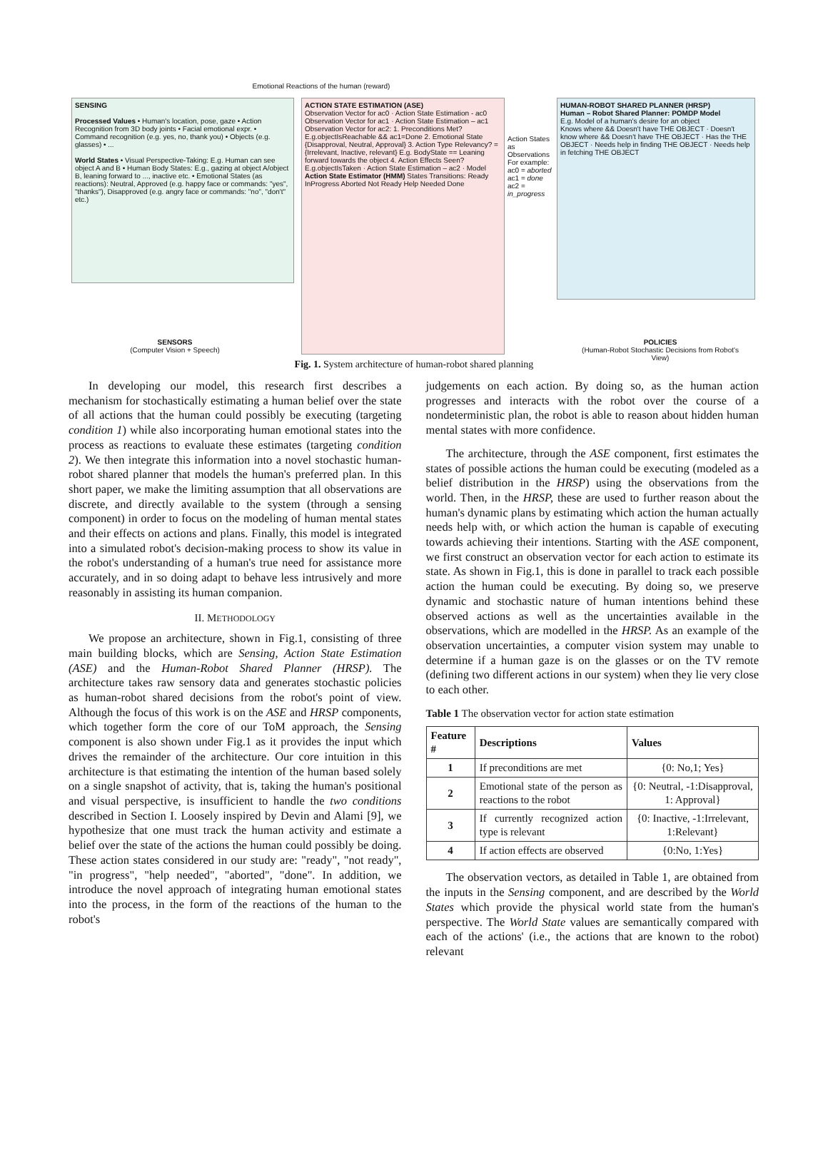Emotional Reactions of the human (reward)
SENSING
Processed Values • Human's location, pose, gaze • Action Recognition from 3D body joints • Facial emotional expr. • Command recognition (e.g. yes, no, thank you) • Objects (e.g. glasses) • ...
World States • Visual Perspective-Taking: E.g. Human can see object A and B • Human Body States: E.g., gazing at object A/object B, leaning forward to ..., inactive etc. • Emotional States (as reactions): Neutral, Approved (e.g. happy face or commands: "yes", "thanks"), Disapproved (e.g. angry face or commands: "no", "don't" etc.)
ACTION STATE ESTIMATION (ASE)
Observation Vector for ac0 · Action State Estimation - ac0
Observation Vector for ac1 · Action State Estimation – ac1
Observation Vector for ac2: 1. Preconditions Met? E.g.objectIsReachable && ac1=Done 2. Emotional State {Disapproval, Neutral, Approval} 3. Action Type Relevancy? = {Irrelevant, Inactive, relevant} E.g. BodyState == Leaning forward towards the object 4. Action Effects Seen? E.g.objectIsTaken · Action State Estimation – ac2 · Model
Action State Estimator (HMM) States Transitions: Ready InProgress Aborted Not Ready Help Needed Done
Action States as Observations For example: ac0 = aborted ac1 = done ac2 = in_progress
HUMAN-ROBOT SHARED PLANNER (HRSP)
Human – Robot Shared Planner: POMDP Model
E.g. Model of a human's desire for an object
Knows where && Doesn't have THE OBJECT · Doesn't know where && Doesn't have THE OBJECT · Has the THE OBJECT · Needs help in finding THE OBJECT · Needs help in fetching THE OBJECT
SENSORS
(Computer Vision + Speech)
POLICIES
(Human-Robot Stochastic Decisions from Robot's View)
Fig. 1. System architecture of human-robot shared planning
In developing our model, this research first describes a mechanism for stochastically estimating a human belief over the state of all actions that the human could possibly be executing (targeting condition 1) while also incorporating human emotional states into the process as reactions to evaluate these estimates (targeting condition 2). We then integrate this information into a novel stochastic human-robot shared planner that models the human's preferred plan. In this short paper, we make the limiting assumption that all observations are discrete, and directly available to the system (through a sensing component) in order to focus on the modeling of human mental states and their effects on actions and plans. Finally, this model is integrated into a simulated robot's decision-making process to show its value in the robot's understanding of a human's true need for assistance more accurately, and in so doing adapt to behave less intrusively and more reasonably in assisting its human companion.
II. METHODOLOGY
We propose an architecture, shown in Fig.1, consisting of three main building blocks, which are Sensing, Action State Estimation (ASE) and the Human-Robot Shared Planner (HRSP). The architecture takes raw sensory data and generates stochastic policies as human-robot shared decisions from the robot's point of view. Although the focus of this work is on the ASE and HRSP components, which together form the core of our ToM approach, the Sensing component is also shown under Fig.1 as it provides the input which drives the remainder of the architecture. Our core intuition in this architecture is that estimating the intention of the human based solely on a single snapshot of activity, that is, taking the human's positional and visual perspective, is insufficient to handle the two conditions described in Section I. Loosely inspired by Devin and Alami [9], we hypothesize that one must track the human activity and estimate a belief over the state of the actions the human could possibly be doing. These action states considered in our study are: "ready", "not ready", "in progress", "help needed", "aborted", "done". In addition, we introduce the novel approach of integrating human emotional states into the process, in the form of the reactions of the human to the robot's
judgements on each action. By doing so, as the human action progresses and interacts with the robot over the course of a nondeterministic plan, the robot is able to reason about hidden human mental states with more confidence.
The architecture, through the ASE component, first estimates the states of possible actions the human could be executing (modeled as a belief distribution in the HRSP) using the observations from the world. Then, in the HRSP, these are used to further reason about the human's dynamic plans by estimating which action the human actually needs help with, or which action the human is capable of executing towards achieving their intentions. Starting with the ASE component, we first construct an observation vector for each action to estimate its state. As shown in Fig.1, this is done in parallel to track each possible action the human could be executing. By doing so, we preserve dynamic and stochastic nature of human intentions behind these observed actions as well as the uncertainties available in the observations, which are modelled in the HRSP. As an example of the observation uncertainties, a computer vision system may unable to determine if a human gaze is on the glasses or on the TV remote (defining two different actions in our system) when they lie very close to each other.
Table 1 The observation vector for action state estimation
| Feature # | Descriptions | Values |
| --- | --- | --- |
| 1 | If preconditions are met | {0: No,1; Yes} |
| 2 | Emotional state of the person as reactions to the robot | {0: Neutral, -1:Disapproval, 1: Approval} |
| 3 | If currently recognized action type is relevant | {0: Inactive, -1:Irrelevant, 1:Relevant} |
| 4 | If action effects are observed | {0:No, 1:Yes} |
The observation vectors, as detailed in Table 1, are obtained from the inputs in the Sensing component, and are described by the World States which provide the physical world state from the human's perspective. The World State values are semantically compared with each of the actions' (i.e., the actions that are known to the robot) relevant